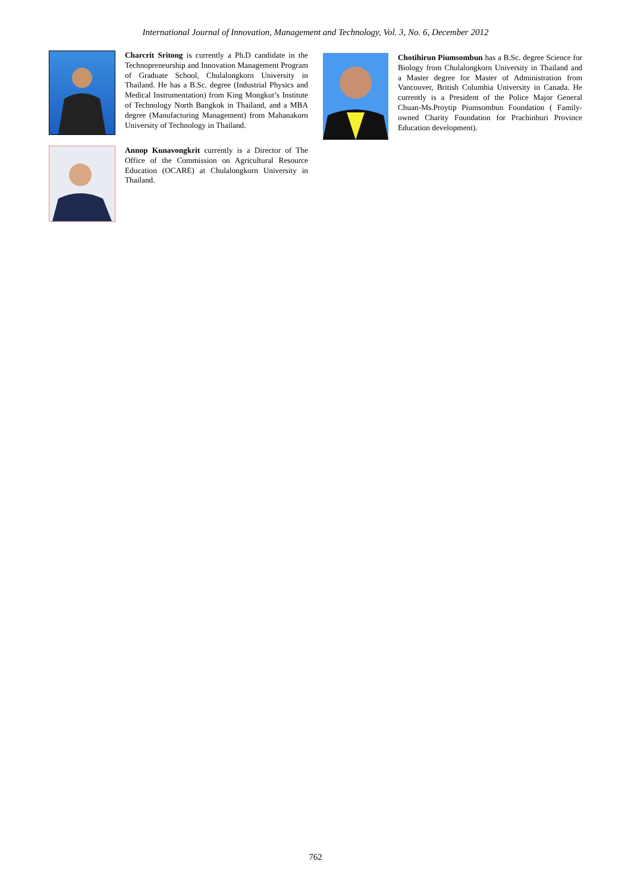International Journal of Innovation, Management and Technology, Vol. 3, No. 6, December 2012
Charcrit Sritong is currently a Ph.D candidate in the Technopreneurship and Innovation Management Program of Graduate School, Chulalongkorn University in Thailand. He has a B.Sc. degree (Industrial Physics and Medical Instrumentation) from King Mongkut’s Institute of Technology North Bangkok in Thailand, and a MBA degree (Manufacturing Management) from Mahanakorn University of Technology in Thailand.
Annop Kunavongkrit currently is a Director of The Office of the Commission on Agricultural Resource Education (OCARE) at Chulalongkorn University in Thailand.
Chotihirun Piumsombun has a B.Sc. degree Science for Biology from Chulalongkorn University in Thailand and a Master degree for Master of Administration from Vancouver, British Columbia University in Canada. He currently is a President of the Police Major General Chuan-Ms.Proytip Piumsombun Foundation ( Family-owned Charity Foundation for Prachinburi Province Education development).
762